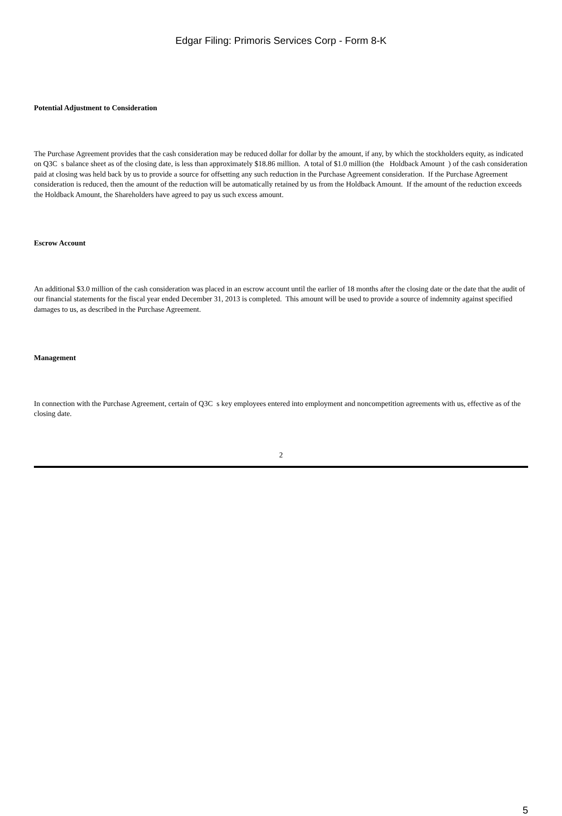Edgar Filing: Primoris Services Corp - Form 8-K
Potential Adjustment to Consideration
The Purchase Agreement provides that the cash consideration may be reduced dollar for dollar by the amount, if any, by which the stockholders equity, as indicated on Q3C s balance sheet as of the closing date, is less than approximately $18.86 million. A total of $1.0 million (the Holdback Amount ) of the cash consideration paid at closing was held back by us to provide a source for offsetting any such reduction in the Purchase Agreement consideration. If the Purchase Agreement consideration is reduced, then the amount of the reduction will be automatically retained by us from the Holdback Amount. If the amount of the reduction exceeds the Holdback Amount, the Shareholders have agreed to pay us such excess amount.
Escrow Account
An additional $3.0 million of the cash consideration was placed in an escrow account until the earlier of 18 months after the closing date or the date that the audit of our financial statements for the fiscal year ended December 31, 2013 is completed. This amount will be used to provide a source of indemnity against specified damages to us, as described in the Purchase Agreement.
Management
In connection with the Purchase Agreement, certain of Q3C s key employees entered into employment and noncompetition agreements with us, effective as of the closing date.
2
5